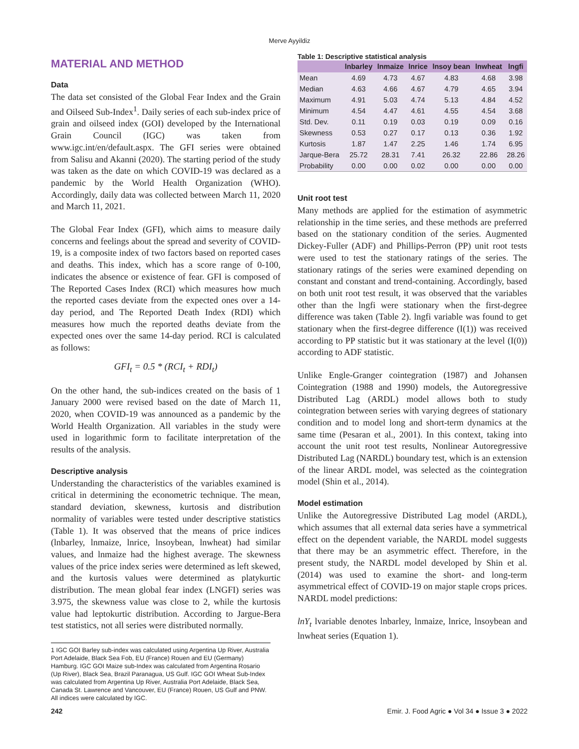Merve Ayyildiz
MATERIAL AND METHOD
Data
The data set consisted of the Global Fear Index and the Grain and Oilseed Sub-Index<sup>1</sup>. Daily series of each sub-index price of grain and oilseed index (GOI) developed by the International Grain Council (IGC) was taken from www.igc.int/en/default.aspx. The GFI series were obtained from Salisu and Akanni (2020). The starting period of the study was taken as the date on which COVID-19 was declared as a pandemic by the World Health Organization (WHO). Accordingly, daily data was collected between March 11, 2020 and March 11, 2021.
The Global Fear Index (GFI), which aims to measure daily concerns and feelings about the spread and severity of COVID-19, is a composite index of two factors based on reported cases and deaths. This index, which has a score range of 0-100, indicates the absence or existence of fear. GFI is composed of The Reported Cases Index (RCI) which measures how much the reported cases deviate from the expected ones over a 14-day period, and The Reported Death Index (RDI) which measures how much the reported deaths deviate from the expected ones over the same 14-day period. RCI is calculated as follows:
GFI<sub>t</sub> = 0.5 * (RCI<sub>t</sub> + RDI<sub>t</sub>)
On the other hand, the sub-indices created on the basis of 1 January 2000 were revised based on the date of March 11, 2020, when COVID-19 was announced as a pandemic by the World Health Organization. All variables in the study were used in logarithmic form to facilitate interpretation of the results of the analysis.
Descriptive analysis
Understanding the characteristics of the variables examined is critical in determining the econometric technique. The mean, standard deviation, skewness, kurtosis and distribution normality of variables were tested under descriptive statistics (Table 1). It was observed that the means of price indices (lnbarley, lnmaize, lnrice, lnsoybean, lnwheat) had similar values, and lnmaize had the highest average. The skewness values of the price index series were determined as left skewed, and the kurtosis values were determined as platykurtic distribution. The mean global fear index (LNGFI) series was 3.975, the skewness value was close to 2, while the kurtosis value had leptokurtic distribution. According to Jargue-Bera test statistics, not all series were distributed normally.
1 IGC GOI Barley sub-index was calculated using Argentina Up River, Australia Port Adelaide, Black Sea Fob, EU (France) Rouen and EU (Germany) Hamburg. IGC GOI Maize sub-Index was calculated from Argentina Rosario (Up River), Black Sea, Brazil Paranagua, US Gulf. IGC GOI Wheat Sub-Index was calculated from Argentina Up River, Australia Port Adelaide, Black Sea, Canada St. Lawrence and Vancouver, EU (France) Rouen, US Gulf and PNW. All indices were calculated by IGC.
Table 1: Descriptive statistical analysis
| | lnbarley | lnmaize | lnrice | lnsoy bean | lnwheat | lngfi |
| --- | --- | --- | --- | --- | --- | --- |
| Mean | 4.69 | 4.73 | 4.67 | 4.83 | 4.68 | 3.98 |
| Median | 4.63 | 4.66 | 4.67 | 4.79 | 4.65 | 3.94 |
| Maximum | 4.91 | 5.03 | 4.74 | 5.13 | 4.84 | 4.52 |
| Minimum | 4.54 | 4.47 | 4.61 | 4.55 | 4.54 | 3.68 |
| Std. Dev. | 0.11 | 0.19 | 0.03 | 0.19 | 0.09 | 0.16 |
| Skewness | 0.53 | 0.27 | 0.17 | 0.13 | 0.36 | 1.92 |
| Kurtosis | 1.87 | 1.47 | 2.25 | 1.46 | 1.74 | 6.95 |
| Jarque-Bera | 25.72 | 28.31 | 7.41 | 26.32 | 22.86 | 28.26 |
| Probability | 0.00 | 0.00 | 0.02 | 0.00 | 0.00 | 0.00 |
Unit root test
Many methods are applied for the estimation of asymmetric relationship in the time series, and these methods are preferred based on the stationary condition of the series. Augmented Dickey-Fuller (ADF) and Phillips-Perron (PP) unit root tests were used to test the stationary ratings of the series. The stationary ratings of the series were examined depending on constant and constant and trend-containing. Accordingly, based on both unit root test result, it was observed that the variables other than the lngfi were stationary when the first-degree difference was taken (Table 2). lngfi variable was found to get stationary when the first-degree difference (I(1)) was received according to PP statistic but it was stationary at the level (I(0)) according to ADF statistic.
Unlike Engle-Granger cointegration (1987) and Johansen Cointegration (1988 and 1990) models, the Autoregressive Distributed Lag (ARDL) model allows both to study cointegration between series with varying degrees of stationary condition and to model long and short-term dynamics at the same time (Pesaran et al., 2001). In this context, taking into account the unit root test results, Nonlinear Autoregressive Distributed Lag (NARDL) boundary test, which is an extension of the linear ARDL model, was selected as the cointegration model (Shin et al., 2014).
Model estimation
Unlike the Autoregressive Distributed Lag model (ARDL), which assumes that all external data series have a symmetrical effect on the dependent variable, the NARDL model suggests that there may be an asymmetric effect. Therefore, in the present study, the NARDL model developed by Shin et al. (2014) was used to examine the short- and long-term asymmetrical effect of COVID-19 on major staple crops prices. NARDL model predictions:
lnY<sub>t</sub> lvariable denotes lnbarley, lnmaize, lnrice, lnsoybean and lnwheat series (Equation 1).
242 Emir. J. Food Agric ● Vol 34 ● Issue 3 ● 2022